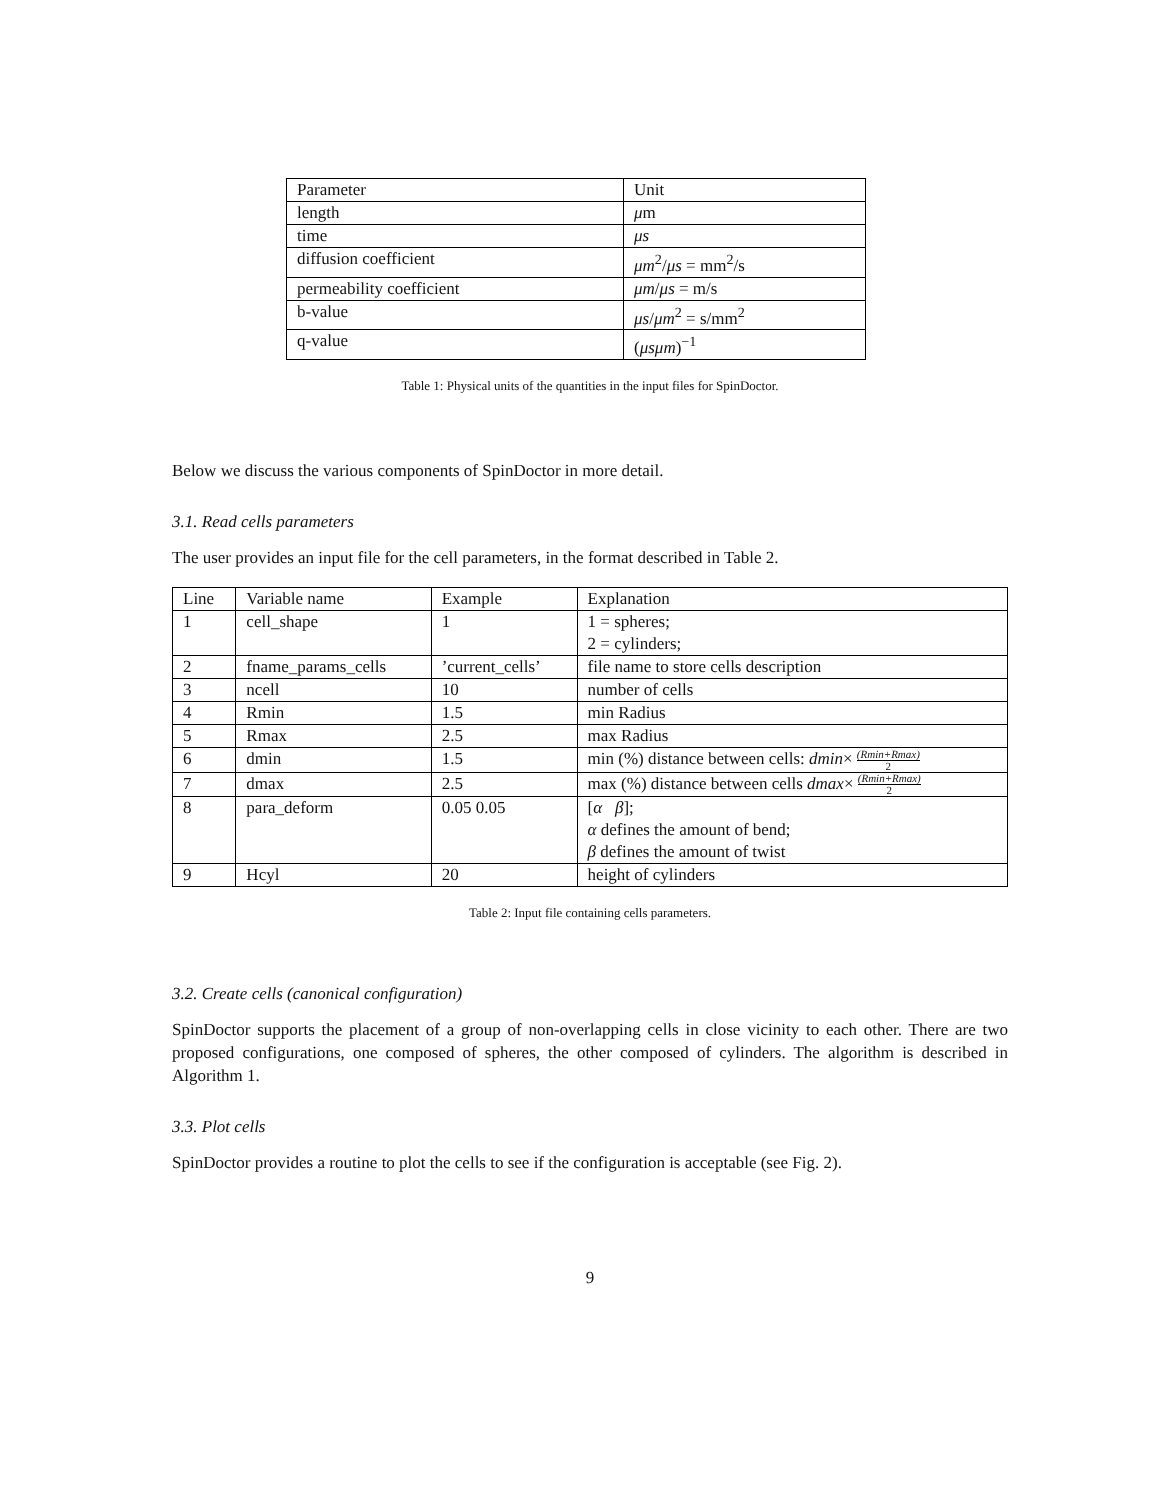| Parameter | Unit |
| length | μ m |
| time | μs |
| diffusion coefficient | μm<sup>2</sup>/ μs = mm<sup>2</sup>/s |
| permeability coefficient | μm / μs = m/s |
| b-value | μs / μm<sup>2</sup> = s/mm<sup>2</sup> |
| q-value | ( μsμm )<sup>−1</sup> |
Table 1: Physical units of the quantities in the input files for SpinDoctor.
Below we discuss the various components of SpinDoctor in more detail.
3.1. Read cells parameters
The user provides an input file for the cell parameters, in the format described in Table 2.
| Line | Variable name | Example | Explanation |
| 1 | cell_shape | 1 | 1 = spheres; 2 = cylinders; |
| 2 | fname_params_cells | ’current_cells’ | file name to store cells description |
| 3 | ncell | 10 | number of cells |
| 4 | Rmin | 1.5 | min Radius |
| 5 | Rmax | 2.5 | max Radius |
| 6 | dmin | 1.5 | min (%) distance between cells: dmin × (Rmin+Rmax) 2 |
| 7 | dmax | 2.5 | max (%) distance between cells dmax × (Rmin+Rmax) 2 |
| 8 | para_deform | 0.05 0.05 | [ α β ]; α defines the amount of bend; β defines the amount of twist |
| 9 | Hcyl | 20 | height of cylinders |
Table 2: Input file containing cells parameters.
3.2. Create cells (canonical configuration)
SpinDoctor supports the placement of a group of non-overlapping cells in close vicinity to each other. There are two proposed configurations, one composed of spheres, the other composed of cylinders. The algorithm is described in Algorithm 1.
3.3. Plot cells
SpinDoctor provides a routine to plot the cells to see if the configuration is acceptable (see Fig. 2).
9